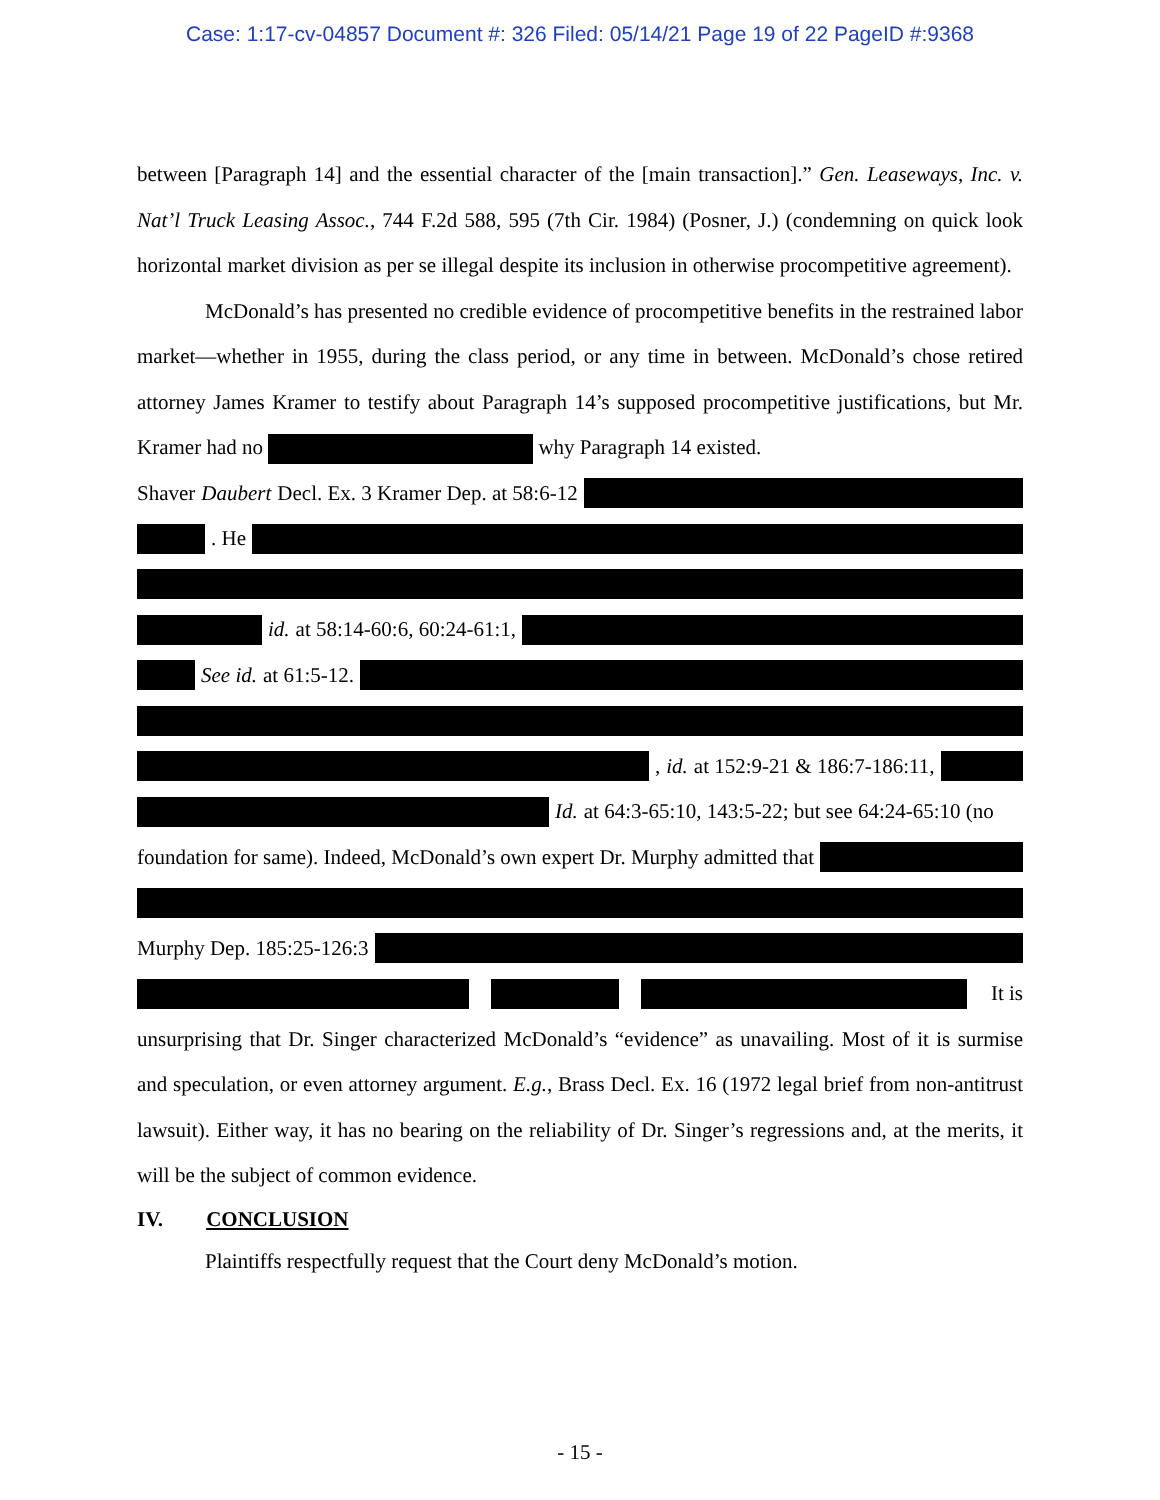Case: 1:17-cv-04857 Document #: 326 Filed: 05/14/21 Page 19 of 22 PageID #:9368
between [Paragraph 14] and the essential character of the [main transaction].” Gen. Leaseways, Inc. v. Nat’l Truck Leasing Assoc., 744 F.2d 588, 595 (7th Cir. 1984) (Posner, J.) (condemning on quick look horizontal market division as per se illegal despite its inclusion in otherwise procompetitive agreement).
McDonald’s has presented no credible evidence of procompetitive benefits in the restrained labor market—whether in 1955, during the class period, or any time in between. McDonald’s chose retired attorney James Kramer to testify about Paragraph 14’s supposed procompetitive justifications, but Mr. Kramer had no why Paragraph 14 existed.
Shaver Daubert Decl. Ex. 3 Kramer Dep. at 58:6-12
. He
id. at 58:14-60:6, 60:24-61:1,
See id. at 61:5-12.
, id. at 152:9-21 & 186:7-186:11,
Id. at 64:3-65:10, 143:5-22; but see 64:24-65:10 (no
foundation for same). Indeed, McDonald’s own expert Dr. Murphy admitted that
Murphy Dep. 185:25-126:3
It is
unsurprising that Dr. Singer characterized McDonald’s “evidence” as unavailing. Most of it is surmise and speculation, or even attorney argument. E.g., Brass Decl. Ex. 16 (1972 legal brief from non-antitrust lawsuit). Either way, it has no bearing on the reliability of Dr. Singer’s regressions and, at the merits, it will be the subject of common evidence.
IV. CONCLUSION
Plaintiffs respectfully request that the Court deny McDonald’s motion.
- 15 -